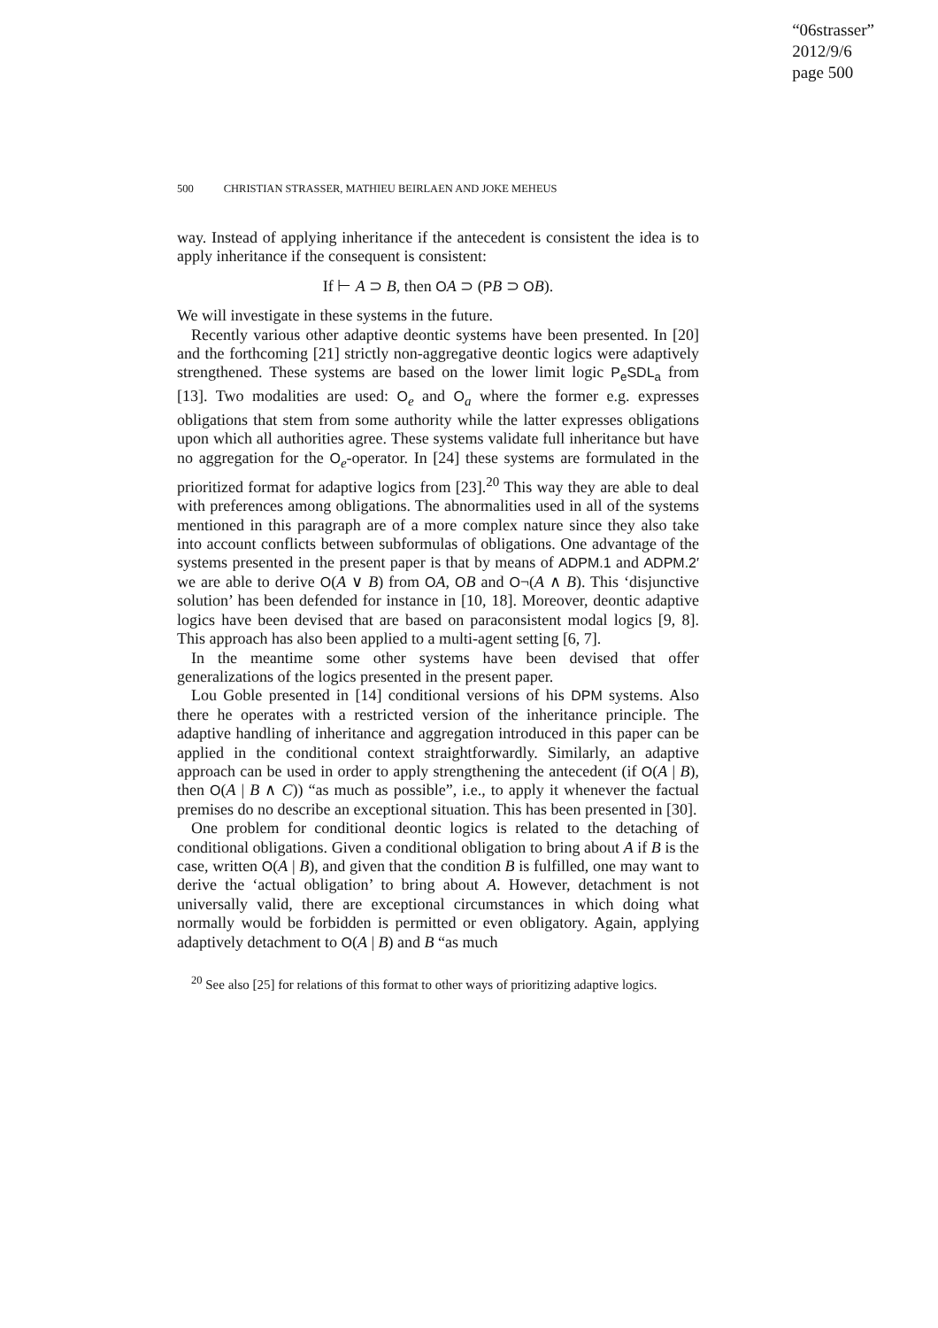“06strasser”
2012/9/6
page 500
500 CHRISTIAN STRASSER, MATHIEU BEIRLAEN AND JOKE MEHEUS
way. Instead of applying inheritance if the antecedent is consistent the idea is to apply inheritance if the consequent is consistent:
If ⊢ A ⊃ B, then OA ⊃ (PB ⊃ OB).
We will investigate in these systems in the future.
Recently various other adaptive deontic systems have been presented. In [20] and the forthcoming [21] strictly non-aggregative deontic logics were adaptively strengthened. These systems are based on the lower limit logic P<sub>e</sub>SDL<sub>a</sub> from [13]. Two modalities are used: O<sub>e</sub> and O<sub>a</sub> where the former e.g. expresses obligations that stem from some authority while the latter expresses obligations upon which all authorities agree. These systems validate full inheritance but have no aggregation for the O<sub>e</sub>-operator. In [24] these systems are formulated in the prioritized format for adaptive logics from [23].<sup>20</sup> This way they are able to deal with preferences among obligations. The abnormalities used in all of the systems mentioned in this paragraph are of a more complex nature since they also take into account conflicts between subformulas of obligations. One advantage of the systems presented in the present paper is that by means of ADPM.1 and ADPM.2′ we are able to derive O(A ∨ B) from OA, OB and O¬(A ∧ B). This ‘disjunctive solution’ has been defended for instance in [10, 18]. Moreover, deontic adaptive logics have been devised that are based on paraconsistent modal logics [9, 8]. This approach has also been applied to a multi-agent setting [6, 7].
In the meantime some other systems have been devised that offer generalizations of the logics presented in the present paper.
Lou Goble presented in [14] conditional versions of his DPM systems. Also there he operates with a restricted version of the inheritance principle. The adaptive handling of inheritance and aggregation introduced in this paper can be applied in the conditional context straightforwardly. Similarly, an adaptive approach can be used in order to apply strengthening the antecedent (if O(A | B), then O(A | B ∧ C)) “as much as possible”, i.e., to apply it whenever the factual premises do no describe an exceptional situation. This has been presented in [30].
One problem for conditional deontic logics is related to the detaching of conditional obligations. Given a conditional obligation to bring about A if B is the case, written O(A | B), and given that the condition B is fulfilled, one may want to derive the ‘actual obligation’ to bring about A. However, detachment is not universally valid, there are exceptional circumstances in which doing what normally would be forbidden is permitted or even obligatory. Again, applying adaptively detachment to O(A | B) and B “as much
<sup>20</sup> See also [25] for relations of this format to other ways of prioritizing adaptive logics.